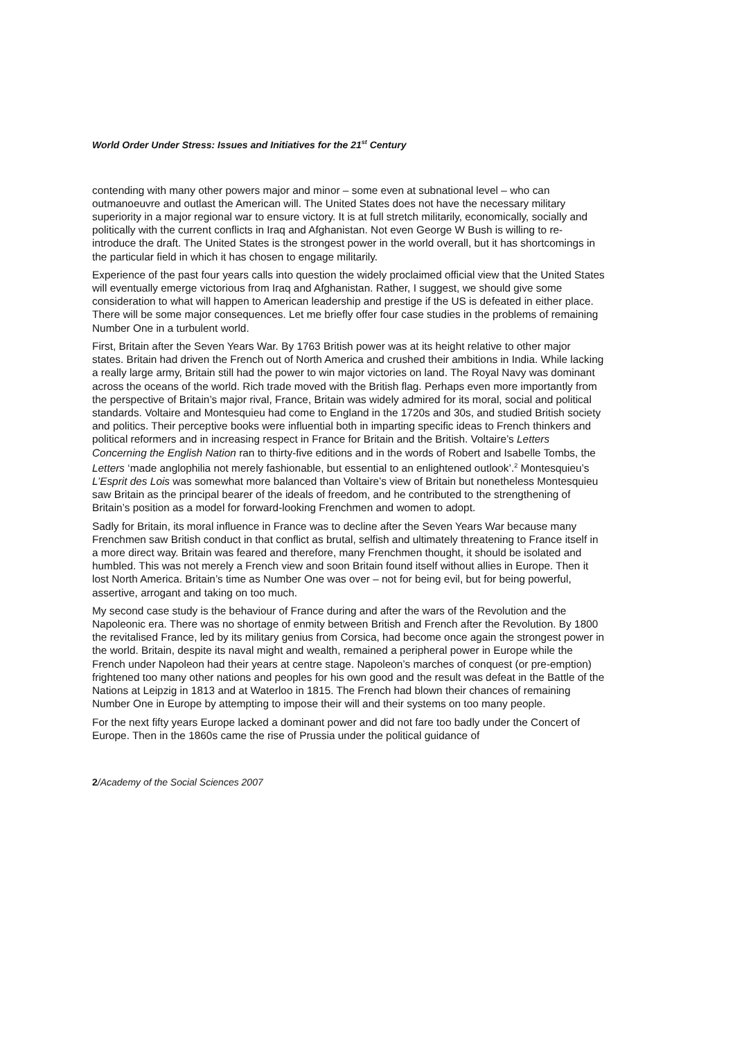World Order Under Stress: Issues and Initiatives for the 21<sup>st</sup> Century
contending with many other powers major and minor – some even at subnational level – who can outmanoeuvre and outlast the American will. The United States does not have the necessary military superiority in a major regional war to ensure victory. It is at full stretch militarily, economically, socially and politically with the current conflicts in Iraq and Afghanistan. Not even George W Bush is willing to re-introduce the draft. The United States is the strongest power in the world overall, but it has shortcomings in the particular field in which it has chosen to engage militarily.
Experience of the past four years calls into question the widely proclaimed official view that the United States will eventually emerge victorious from Iraq and Afghanistan. Rather, I suggest, we should give some consideration to what will happen to American leadership and prestige if the US is defeated in either place. There will be some major consequences. Let me briefly offer four case studies in the problems of remaining Number One in a turbulent world.
First, Britain after the Seven Years War. By 1763 British power was at its height relative to other major states. Britain had driven the French out of North America and crushed their ambitions in India. While lacking a really large army, Britain still had the power to win major victories on land. The Royal Navy was dominant across the oceans of the world. Rich trade moved with the British flag. Perhaps even more importantly from the perspective of Britain’s major rival, France, Britain was widely admired for its moral, social and political standards. Voltaire and Montesquieu had come to England in the 1720s and 30s, and studied British society and politics. Their perceptive books were influential both in imparting specific ideas to French thinkers and political reformers and in increasing respect in France for Britain and the British. Voltaire’s Letters Concerning the English Nation ran to thirty-five editions and in the words of Robert and Isabelle Tombs, the Letters ‘made anglophilia not merely fashionable, but essential to an enlightened outlook’.<sup>2</sup> Montesquieu’s L’Esprit des Lois was somewhat more balanced than Voltaire’s view of Britain but nonetheless Montesquieu saw Britain as the principal bearer of the ideals of freedom, and he contributed to the strengthening of Britain’s position as a model for forward-looking Frenchmen and women to adopt.
Sadly for Britain, its moral influence in France was to decline after the Seven Years War because many Frenchmen saw British conduct in that conflict as brutal, selfish and ultimately threatening to France itself in a more direct way. Britain was feared and therefore, many Frenchmen thought, it should be isolated and humbled. This was not merely a French view and soon Britain found itself without allies in Europe. Then it lost North America. Britain’s time as Number One was over – not for being evil, but for being powerful, assertive, arrogant and taking on too much.
My second case study is the behaviour of France during and after the wars of the Revolution and the Napoleonic era. There was no shortage of enmity between British and French after the Revolution. By 1800 the revitalised France, led by its military genius from Corsica, had become once again the strongest power in the world. Britain, despite its naval might and wealth, remained a peripheral power in Europe while the French under Napoleon had their years at centre stage. Napoleon’s marches of conquest (or pre-emption) frightened too many other nations and peoples for his own good and the result was defeat in the Battle of the Nations at Leipzig in 1813 and at Waterloo in 1815. The French had blown their chances of remaining Number One in Europe by attempting to impose their will and their systems on too many people.
For the next fifty years Europe lacked a dominant power and did not fare too badly under the Concert of Europe. Then in the 1860s came the rise of Prussia under the political guidance of
2/Academy of the Social Sciences 2007